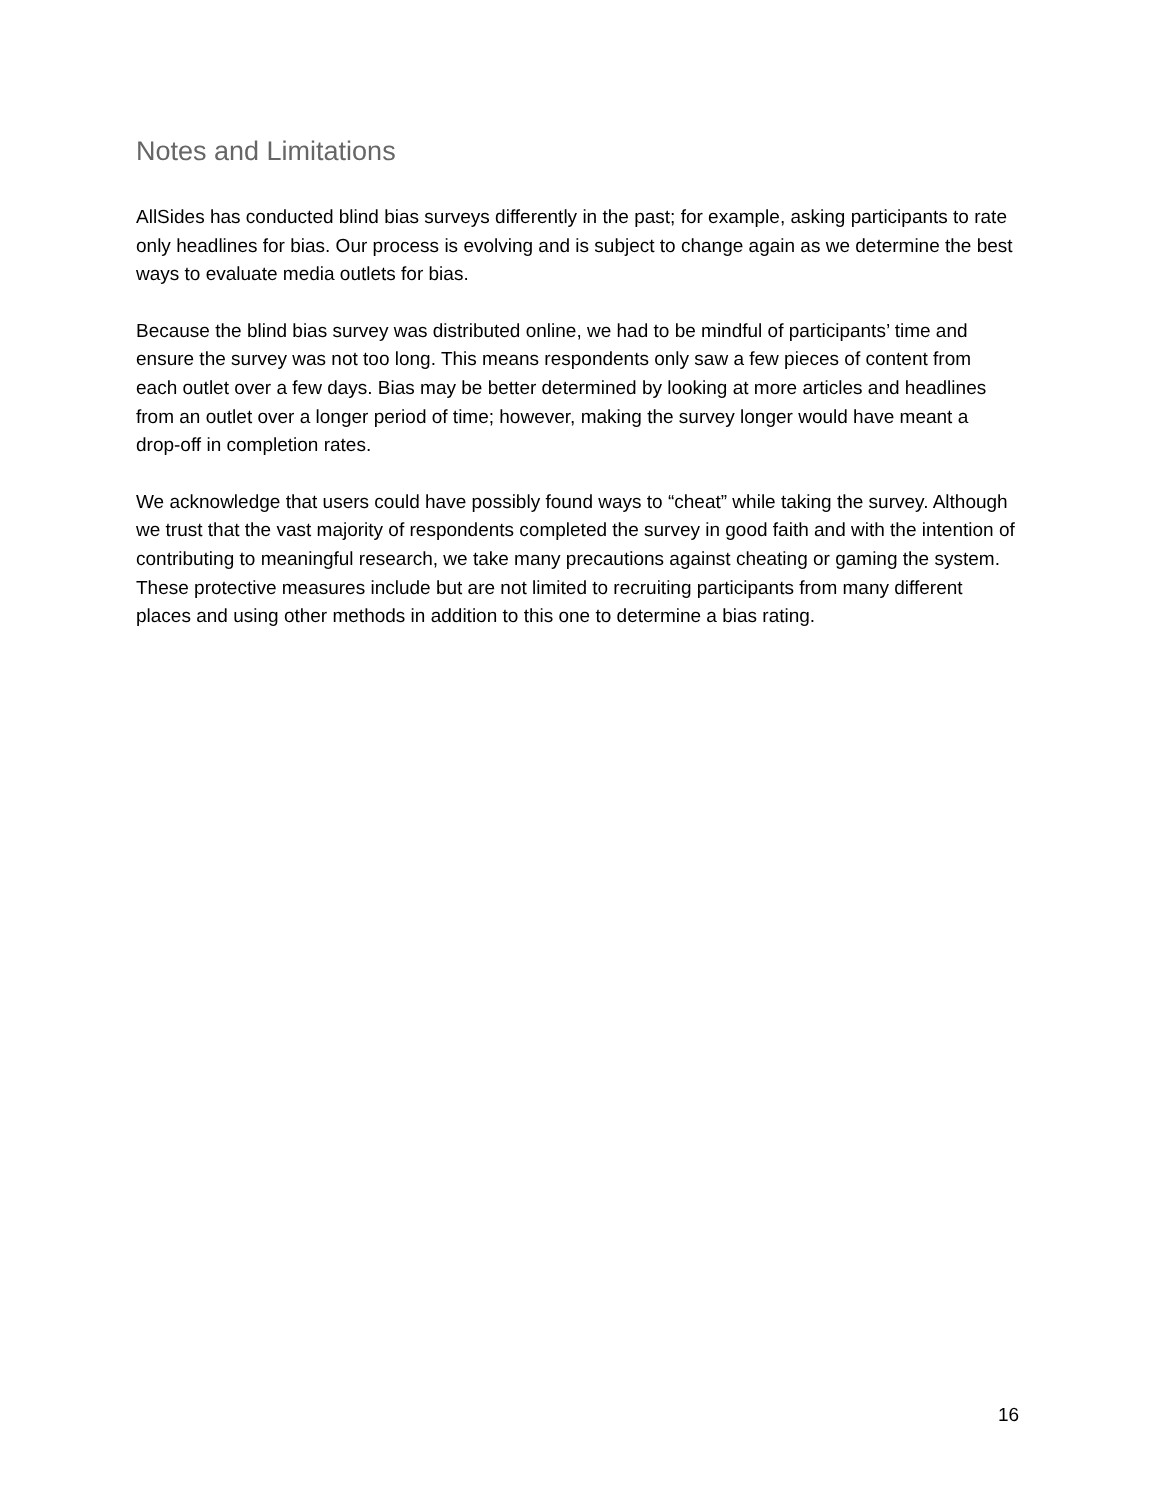Notes and Limitations
AllSides has conducted blind bias surveys differently in the past; for example, asking participants to rate only headlines for bias. Our process is evolving and is subject to change again as we determine the best ways to evaluate media outlets for bias.
Because the blind bias survey was distributed online, we had to be mindful of participants’ time and ensure the survey was not too long. This means respondents only saw a few pieces of content from each outlet over a few days. Bias may be better determined by looking at more articles and headlines from an outlet over a longer period of time; however, making the survey longer would have meant a drop-off in completion rates.
We acknowledge that users could have possibly found ways to “cheat” while taking the survey. Although we trust that the vast majority of respondents completed the survey in good faith and with the intention of contributing to meaningful research, we take many precautions against cheating or gaming the system. These protective measures include but are not limited to recruiting participants from many different places and using other methods in addition to this one to determine a bias rating.
16